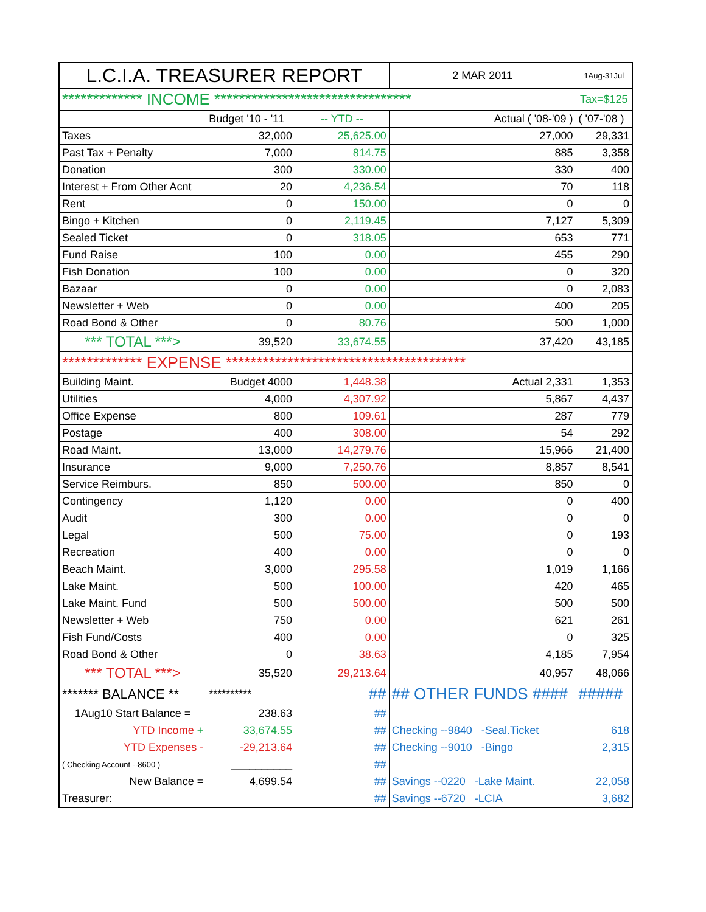| L.C.I.A. TREASURER REPORT | | | 2 MAR 2011 | 1Aug-31Jul |
| --- | --- | --- | --- | --- |
| ************* INCOME ******************************** | | | | Tax=$125 |
| | Budget '10 - '11 | -- YTD -- | Actual ( '08-'09 ) | ( '07-'08 ) |
| Taxes | 32,000 | 25,625.00 | 27,000 | 29,331 |
| Past Tax + Penalty | 7,000 | 814.75 | 885 | 3,358 |
| Donation | 300 | 330.00 | 330 | 400 |
| Interest + From Other Acnt | 20 | 4,236.54 | 70 | 118 |
| Rent | 0 | 150.00 | 0 | 0 |
| Bingo + Kitchen | 0 | 2,119.45 | 7,127 | 5,309 |
| Sealed Ticket | 0 | 318.05 | 653 | 771 |
| Fund Raise | 100 | 0.00 | 455 | 290 |
| Fish Donation | 100 | 0.00 | 0 | 320 |
| Bazaar | 0 | 0.00 | 0 | 2,083 |
| Newsletter + Web | 0 | 0.00 | 400 | 205 |
| Road Bond & Other | 0 | 80.76 | 500 | 1,000 |
| *** TOTAL ***> | 39,520 | 33,674.55 | 37,420 | 43,185 |
| ************* EXPENSE *************************************** | | | | |
| Building Maint. | Budget 4000 | 1,448.38 | Actual 2,331 | 1,353 |
| Utilities | 4,000 | 4,307.92 | 5,867 | 4,437 |
| Office Expense | 800 | 109.61 | 287 | 779 |
| Postage | 400 | 308.00 | 54 | 292 |
| Road Maint. | 13,000 | 14,279.76 | 15,966 | 21,400 |
| Insurance | 9,000 | 7,250.76 | 8,857 | 8,541 |
| Service Reimburs. | 850 | 500.00 | 850 | 0 |
| Contingency | 1,120 | 0.00 | 0 | 400 |
| Audit | 300 | 0.00 | 0 | 0 |
| Legal | 500 | 75.00 | 0 | 193 |
| Recreation | 400 | 0.00 | 0 | 0 |
| Beach Maint. | 3,000 | 295.58 | 1,019 | 1,166 |
| Lake Maint. | 500 | 100.00 | 420 | 465 |
| Lake Maint. Fund | 500 | 500.00 | 500 | 500 |
| Newsletter + Web | 750 | 0.00 | 621 | 261 |
| Fish Fund/Costs | 400 | 0.00 | 0 | 325 |
| Road Bond & Other | 0 | 38.63 | 4,185 | 7,954 |
| *** TOTAL ***> | 35,520 | 29,213.64 | 40,957 | 48,066 |
| ******* BALANCE ** | ********** | ## | ## OTHER FUNDS #### | ##### |
| 1Aug10 Start Balance = | 238.63 | ## | | |
| YTD Income + | 33,674.55 | ## | Checking --9840 -Seal.Ticket | 618 |
| YTD Expenses - | -29,213.64 | ## | Checking --9010 -Bingo | 2,315 |
| ( Checking Account --8600 ) | __________ | ## | | |
| New Balance = | 4,699.54 | ## | Savings --0220 -Lake Maint. | 22,058 |
| Treasurer: | | ## | Savings --6720 -LCIA | 3,682 |